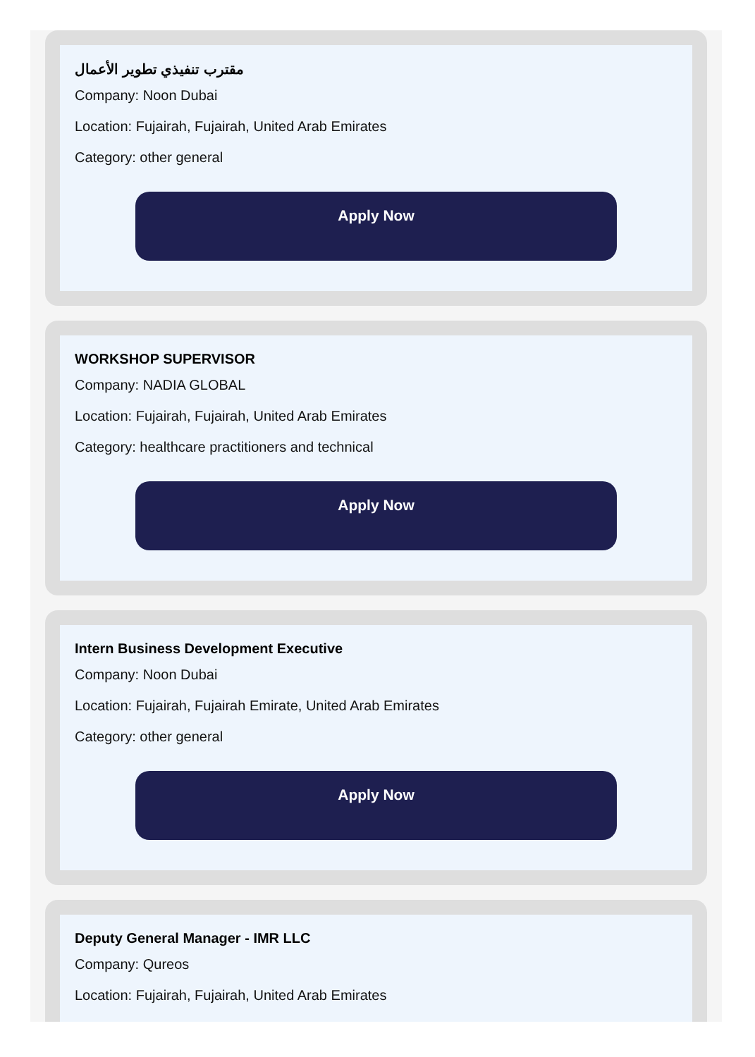مقترب تنفيذي تطوير الأعمال
Company: Noon Dubai
Location: Fujairah, Fujairah, United Arab Emirates
Category: other general
Apply Now
WORKSHOP SUPERVISOR
Company: NADIA GLOBAL
Location: Fujairah, Fujairah, United Arab Emirates
Category: healthcare practitioners and technical
Apply Now
Intern Business Development Executive
Company: Noon Dubai
Location: Fujairah, Fujairah Emirate, United Arab Emirates
Category: other general
Apply Now
Deputy General Manager - IMR LLC
Company: Qureos
Location: Fujairah, Fujairah, United Arab Emirates